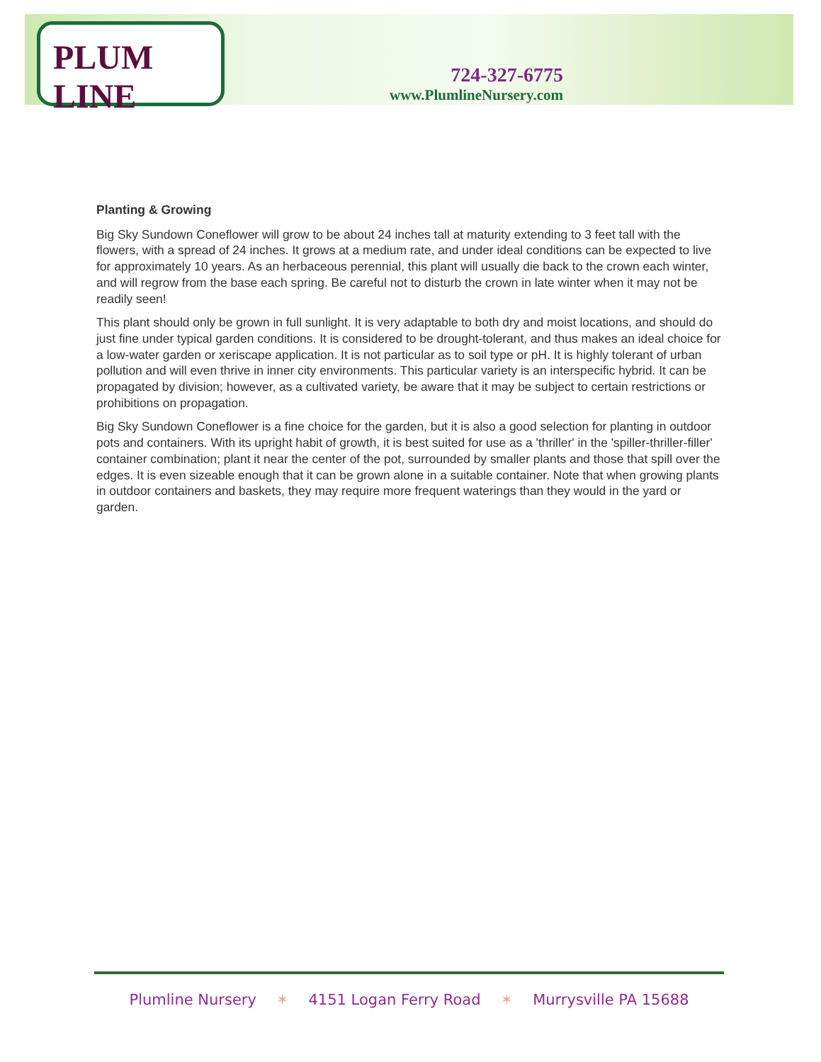PLUM LINE
724-327-6775
www.PlumlineNursery.com
Planting & Growing
Big Sky Sundown Coneflower will grow to be about 24 inches tall at maturity extending to 3 feet tall with the flowers, with a spread of 24 inches. It grows at a medium rate, and under ideal conditions can be expected to live for approximately 10 years. As an herbaceous perennial, this plant will usually die back to the crown each winter, and will regrow from the base each spring. Be careful not to disturb the crown in late winter when it may not be readily seen!
This plant should only be grown in full sunlight. It is very adaptable to both dry and moist locations, and should do just fine under typical garden conditions. It is considered to be drought-tolerant, and thus makes an ideal choice for a low-water garden or xeriscape application. It is not particular as to soil type or pH. It is highly tolerant of urban pollution and will even thrive in inner city environments. This particular variety is an interspecific hybrid. It can be propagated by division; however, as a cultivated variety, be aware that it may be subject to certain restrictions or prohibitions on propagation.
Big Sky Sundown Coneflower is a fine choice for the garden, but it is also a good selection for planting in outdoor pots and containers. With its upright habit of growth, it is best suited for use as a 'thriller' in the 'spiller-thriller-filler' container combination; plant it near the center of the pot, surrounded by smaller plants and those that spill over the edges. It is even sizeable enough that it can be grown alone in a suitable container. Note that when growing plants in outdoor containers and baskets, they may require more frequent waterings than they would in the yard or garden.
Plumline Nursery ✶ 4151 Logan Ferry Road ✶ Murrysville PA 15688